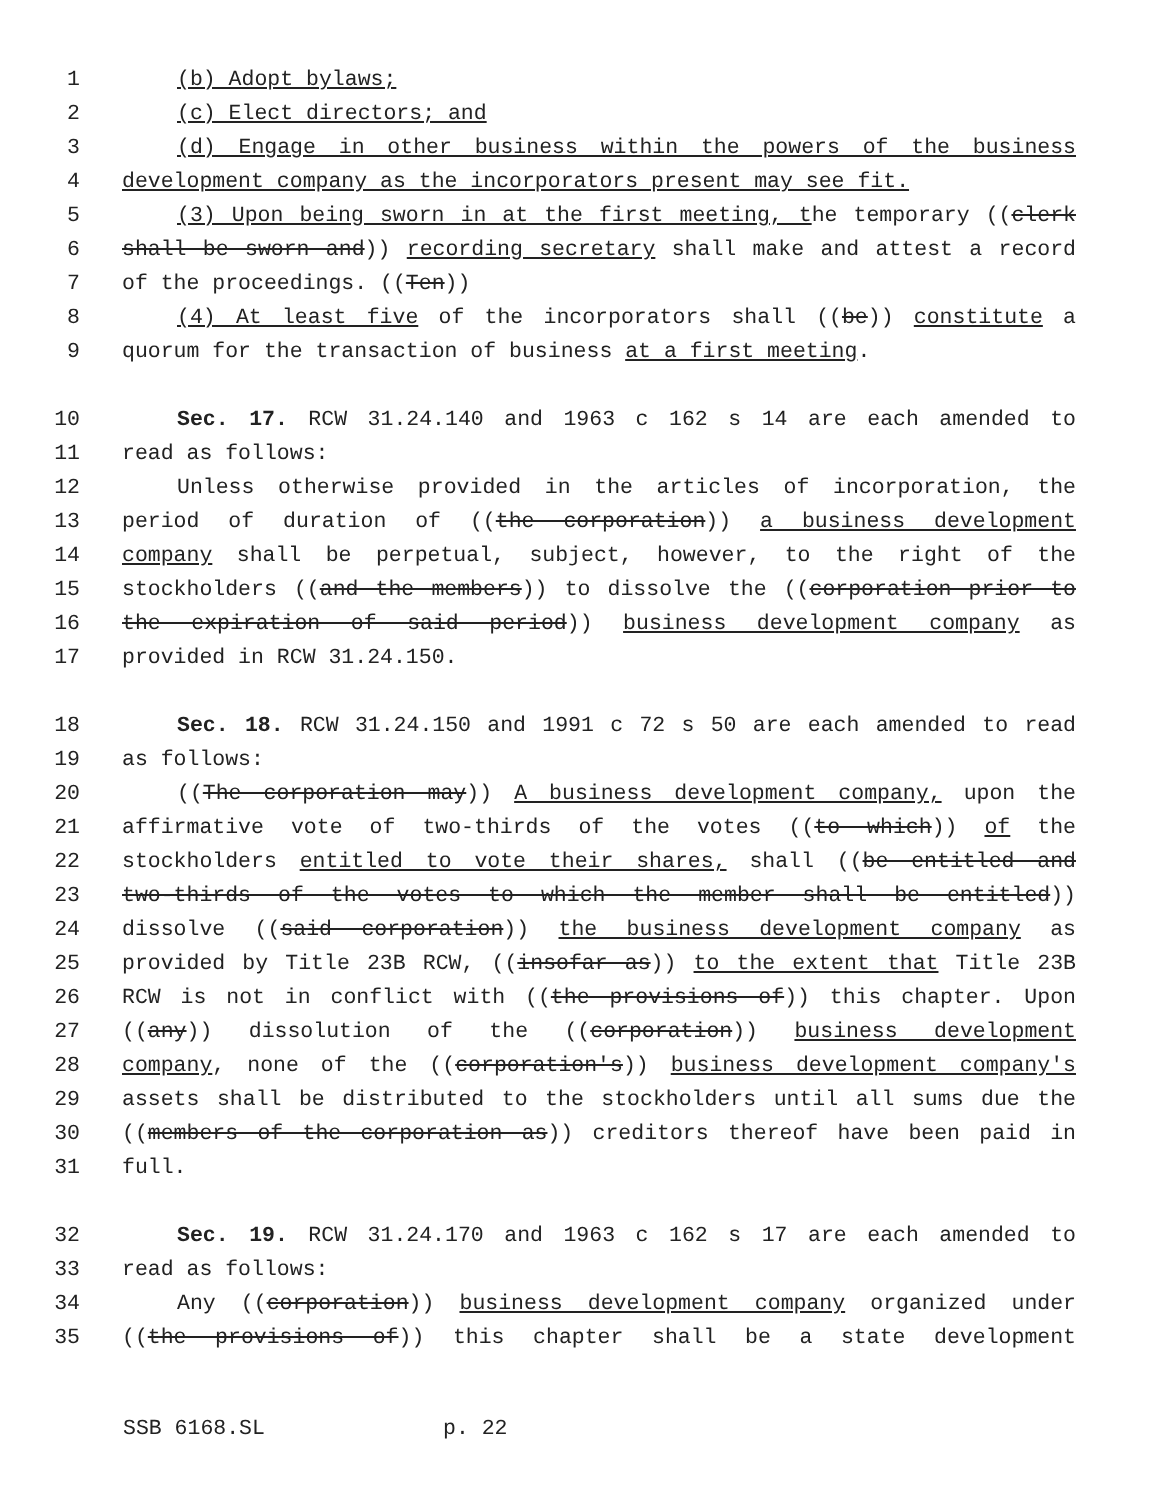1 (b) Adopt bylaws;
2 (c) Elect directors; and
3 (d) Engage in other business within the powers of the business
4 development company as the incorporators present may see fit.
5 (3) Upon being sworn in at the first meeting, the temporary ((clerk
6 shall be sworn and)) recording secretary shall make and attest a record
7 of the proceedings. ((Ten))
8 (4) At least five of the incorporators shall ((be)) constitute a
9 quorum for the transaction of business at a first meeting.
10 Sec. 17. RCW 31.24.140 and 1963 c 162 s 14 are each amended to
11 read as follows:
12 Unless otherwise provided in the articles of incorporation, the
13 period of duration of ((the corporation)) a business development
14 company shall be perpetual, subject, however, to the right of the
15 stockholders ((and the members)) to dissolve the ((corporation prior to
16 the expiration of said period)) business development company as
17 provided in RCW 31.24.150.
18 Sec. 18. RCW 31.24.150 and 1991 c 72 s 50 are each amended to read
19 as follows:
20 ((The corporation may)) A business development company, upon the
21 affirmative vote of two-thirds of the votes ((to which)) of the
22 stockholders entitled to vote their shares, shall ((be entitled and
23 two-thirds of the votes to which the member shall be entitled))
24 dissolve ((said corporation)) the business development company as
25 provided by Title 23B RCW, ((insofar as)) to the extent that Title 23B
26 RCW is not in conflict with ((the provisions of)) this chapter. Upon
27 ((any)) dissolution of the ((corporation)) business development
28 company, none of the ((corporation's)) business development company's
29 assets shall be distributed to the stockholders until all sums due the
30 ((members of the corporation as)) creditors thereof have been paid in
31 full.
32 Sec. 19. RCW 31.24.170 and 1963 c 162 s 17 are each amended to
33 read as follows:
34 Any ((corporation)) business development company organized under
35 ((the provisions of)) this chapter shall be a state development
SSB 6168.SL p. 22